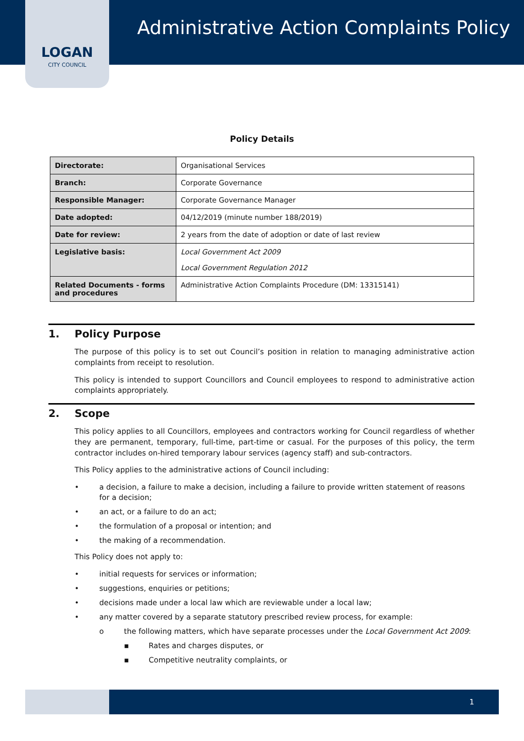LOGAN
CITY COUNCIL
Administrative Action Complaints Policy
Policy Details
| Directorate: | Organisational Services |
| Branch: | Corporate Governance |
| Responsible Manager: | Corporate Governance Manager |
| Date adopted: | 04/12/2019 (minute number 188/2019) |
| Date for review: | 2 years from the date of adoption or date of last review |
| Legislative basis: | Local Government Act 2009 Local Government Regulation 2012 |
| Related Documents - forms and procedures | Administrative Action Complaints Procedure (DM: 13315141) |
1. Policy Purpose
The purpose of this policy is to set out Council’s position in relation to managing administrative action complaints from receipt to resolution.
This policy is intended to support Councillors and Council employees to respond to administrative action complaints appropriately.
2. Scope
This policy applies to all Councillors, employees and contractors working for Council regardless of whether they are permanent, temporary, full-time, part-time or casual. For the purposes of this policy, the term contractor includes on-hired temporary labour services (agency staff) and sub-contractors.
This Policy applies to the administrative actions of Council including:
• a decision, a failure to make a decision, including a failure to provide written statement of reasons for a decision;
• an act, or a failure to do an act;
• the formulation of a proposal or intention; and
• the making of a recommendation.
This Policy does not apply to:
• initial requests for services or information;
• suggestions, enquiries or petitions;
• decisions made under a local law which are reviewable under a local law;
• any matter covered by a separate statutory prescribed review process, for example:
o the following matters, which have separate processes under the Local Government Act 2009:
▪ Rates and charges disputes, or
▪ Competitive neutrality complaints, or
1